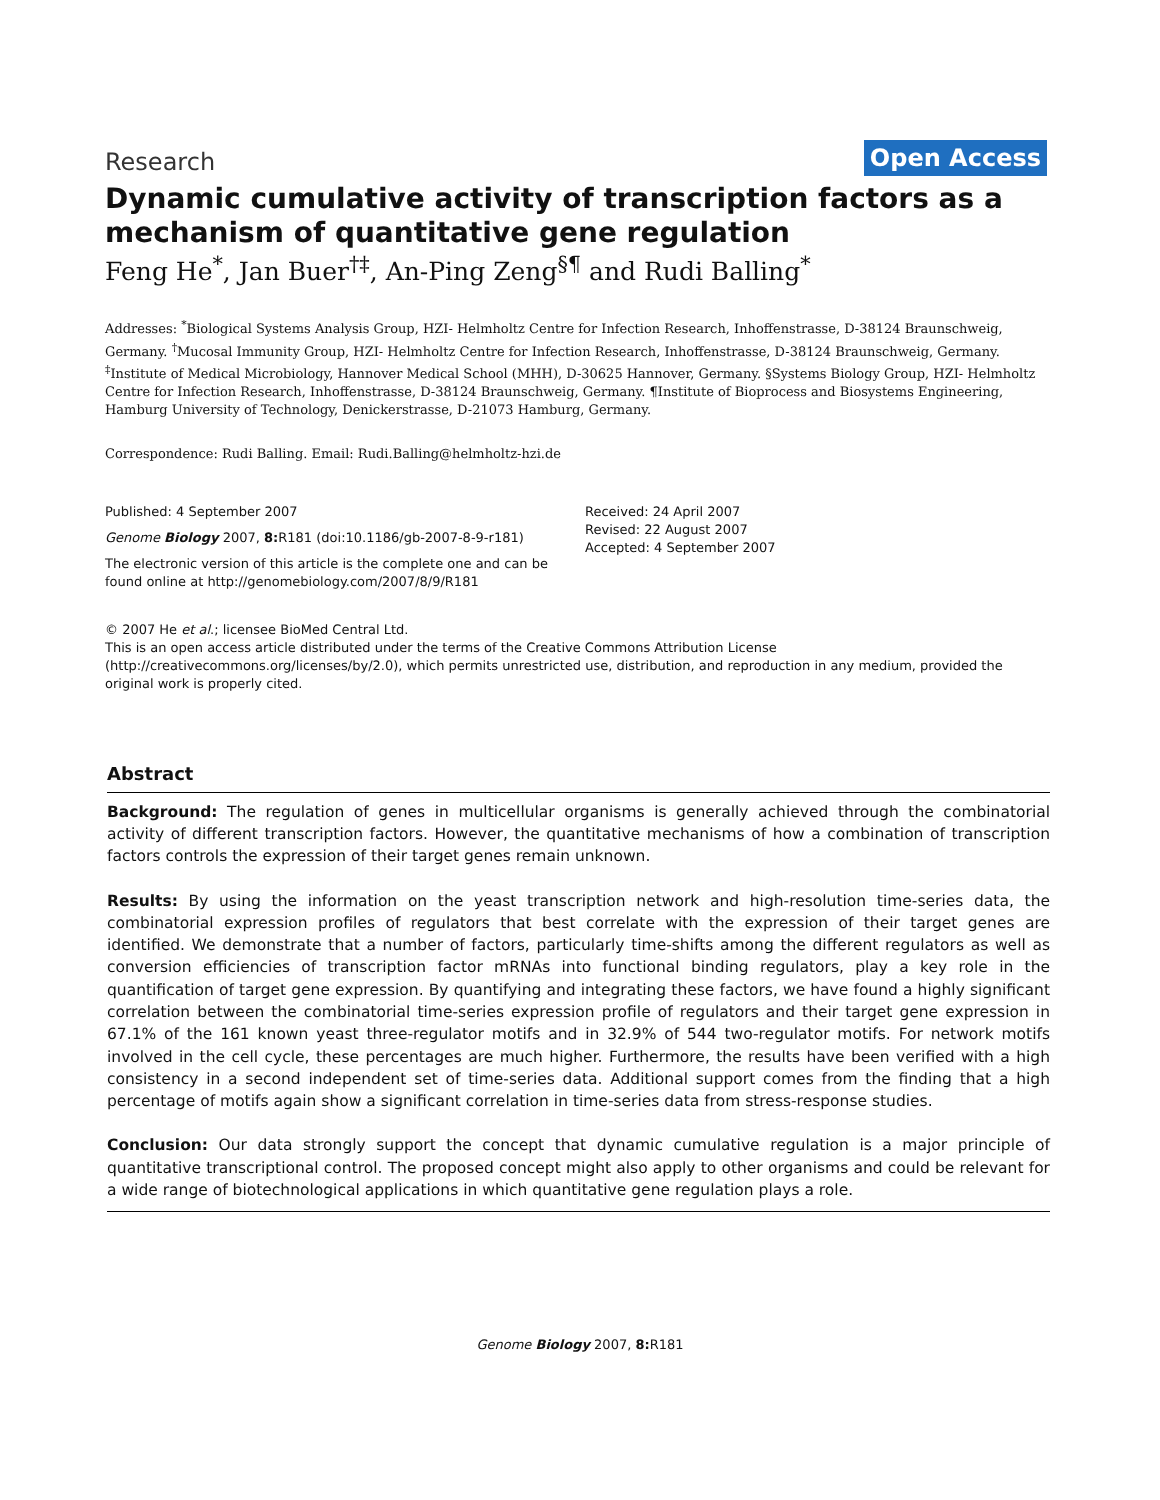Research Open Access
Dynamic cumulative activity of transcription factors as a mechanism of quantitative gene regulation
Feng He<sup>*</sup>, Jan Buer<sup>†‡</sup>, An-Ping Zeng<sup>§¶</sup> and Rudi Balling<sup>*</sup>
Addresses: <sup>*</sup>Biological Systems Analysis Group, HZI- Helmholtz Centre for Infection Research, Inhoffenstrasse, D-38124 Braunschweig, Germany. <sup>†</sup>Mucosal Immunity Group, HZI- Helmholtz Centre for Infection Research, Inhoffenstrasse, D-38124 Braunschweig, Germany. <sup>‡</sup>Institute of Medical Microbiology, Hannover Medical School (MHH), D-30625 Hannover, Germany. §Systems Biology Group, HZI- Helmholtz Centre for Infection Research, Inhoffenstrasse, D-38124 Braunschweig, Germany. ¶Institute of Bioprocess and Biosystems Engineering, Hamburg University of Technology, Denickerstrasse, D-21073 Hamburg, Germany.
Correspondence: Rudi Balling. Email: Rudi.Balling@helmholtz-hzi.de
Published: 4 September 2007
Genome Biology 2007, 8: R181 (doi:10.1186/gb-2007-8-9-r181)
The electronic version of this article is the complete one and can be found online at http://genomebiology.com/2007/8/9/R181
Received: 24 April 2007
Revised: 22 August 2007
Accepted: 4 September 2007
© 2007 He et al.; licensee BioMed Central Ltd.
This is an open access article distributed under the terms of the Creative Commons Attribution License (http://creativecommons.org/licenses/by/2.0), which permits unrestricted use, distribution, and reproduction in any medium, provided the original work is properly cited.
Abstract
Background: The regulation of genes in multicellular organisms is generally achieved through the combinatorial activity of different transcription factors. However, the quantitative mechanisms of how a combination of transcription factors controls the expression of their target genes remain unknown.
Results: By using the information on the yeast transcription network and high-resolution time-series data, the combinatorial expression profiles of regulators that best correlate with the expression of their target genes are identified. We demonstrate that a number of factors, particularly time-shifts among the different regulators as well as conversion efficiencies of transcription factor mRNAs into functional binding regulators, play a key role in the quantification of target gene expression. By quantifying and integrating these factors, we have found a highly significant correlation between the combinatorial time-series expression profile of regulators and their target gene expression in 67.1% of the 161 known yeast three-regulator motifs and in 32.9% of 544 two-regulator motifs. For network motifs involved in the cell cycle, these percentages are much higher. Furthermore, the results have been verified with a high consistency in a second independent set of time-series data. Additional support comes from the finding that a high percentage of motifs again show a significant correlation in time-series data from stress-response studies.
Conclusion: Our data strongly support the concept that dynamic cumulative regulation is a major principle of quantitative transcriptional control. The proposed concept might also apply to other organisms and could be relevant for a wide range of biotechnological applications in which quantitative gene regulation plays a role.
Genome Biology 2007, 8: R181